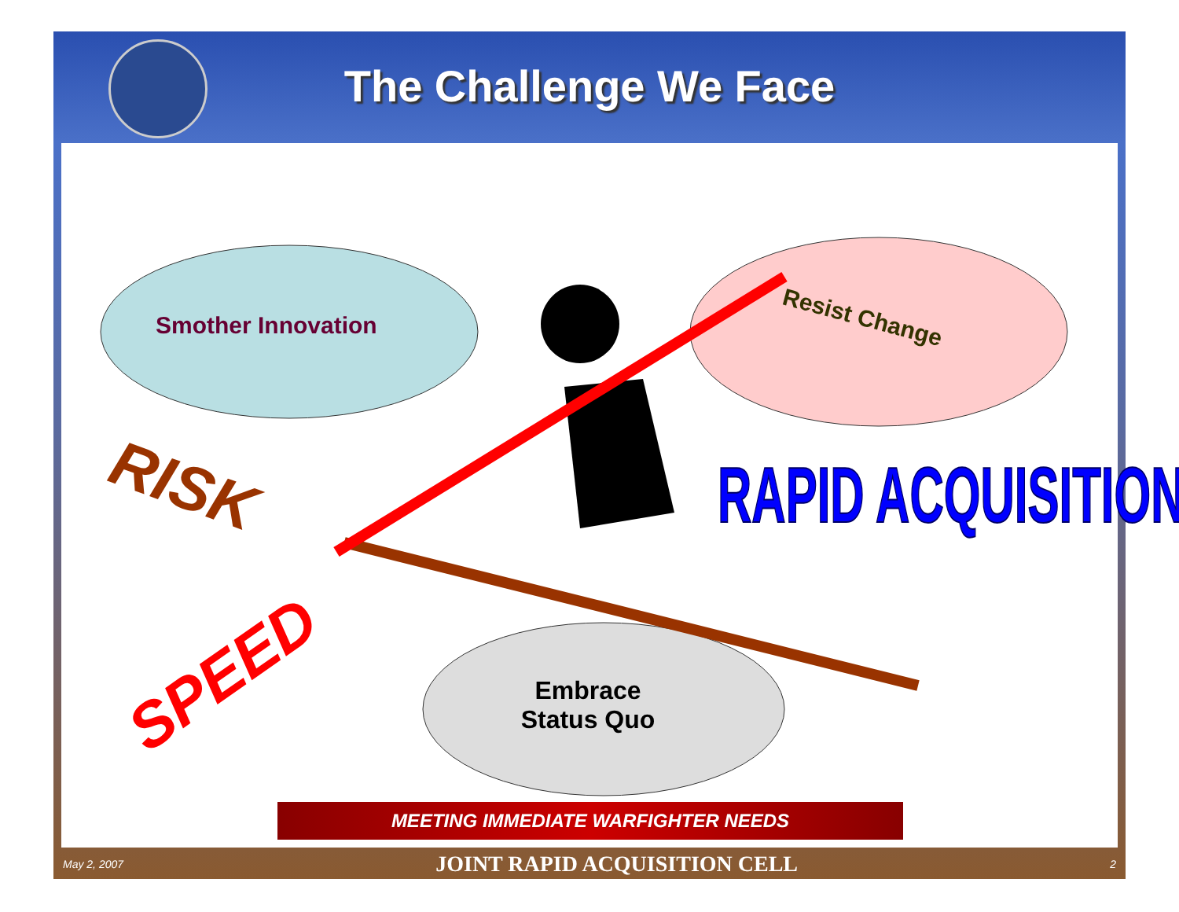The Challenge We Face
Smother Innovation Resist Change
RISK
SPEED
RAPID ACQUISITION
Embrace Status Quo
MEETING IMMEDIATE WARFIGHTER NEEDS
May 2, 2007 JOINT RAPID ACQUISITION CELL 2